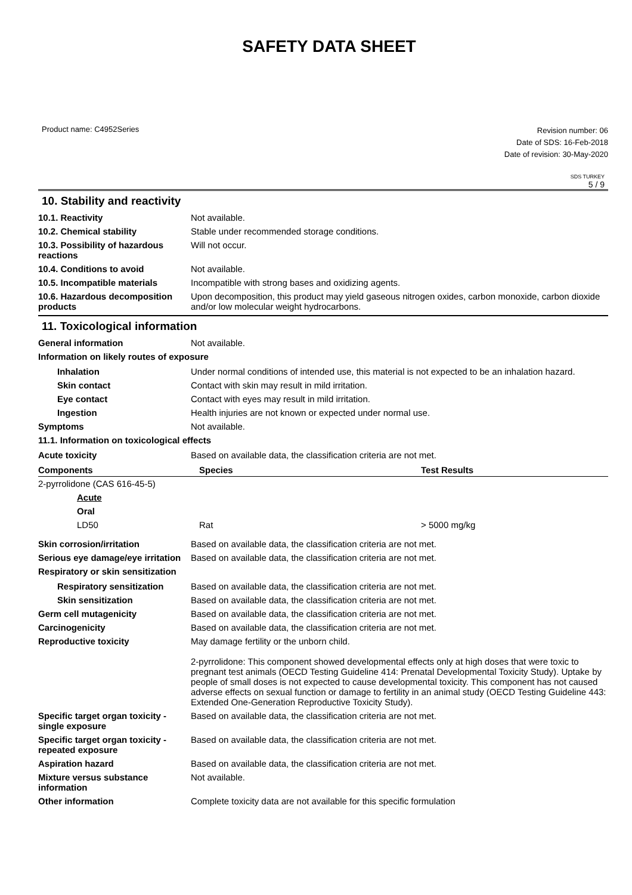SAFETY DATA SHEET
Product name: C4952Series
Revision number: 06
Date of SDS: 16-Feb-2018
Date of revision: 30-May-2020
SDS TURKEY
5 / 9
10. Stability and reactivity
10.1. Reactivity Not available.
10.2. Chemical stability Stable under recommended storage conditions.
10.3. Possibility of hazardous reactions
Will not occur.
10.4. Conditions to avoid Not available.
10.5. Incompatible materials Incompatible with strong bases and oxidizing agents.
10.6. Hazardous decomposition products
Upon decomposition, this product may yield gaseous nitrogen oxides, carbon monoxide, carbon dioxide and/or low molecular weight hydrocarbons.
11. Toxicological information
General information Not available.
Information on likely routes of exposure
Inhalation Under normal conditions of intended use, this material is not expected to be an inhalation hazard.
Skin contact Contact with skin may result in mild irritation.
Eye contact Contact with eyes may result in mild irritation.
Ingestion Health injuries are not known or expected under normal use.
Symptoms Not available.
11.1. Information on toxicological effects
Acute toxicity Based on available data, the classification criteria are not met.
| Components | Species | Test Results |
| --- | --- | --- |
| 2-pyrrolidone (CAS 616-45-5) | | |
| Acute | | |
| Oral | | |
| LD50 | Rat | > 5000 mg/kg |
Skin corrosion/irritation Based on available data, the classification criteria are not met.
Serious eye damage/eye irritation
Based on available data, the classification criteria are not met.
Respiratory or skin sensitization
Respiratory sensitization
Based on available data, the classification criteria are not met.
Skin sensitization Based on available data, the classification criteria are not met.
Germ cell mutagenicity Based on available data, the classification criteria are not met.
Carcinogenicity Based on available data, the classification criteria are not met.
Reproductive toxicity May damage fertility or the unborn child.
2-pyrrolidone: This component showed developmental effects only at high doses that were toxic to pregnant test animals (OECD Testing Guideline 414: Prenatal Developmental Toxicity Study). Uptake by people of small doses is not expected to cause developmental toxicity. This component has not caused adverse effects on sexual function or damage to fertility in an animal study (OECD Testing Guideline 443: Extended One-Generation Reproductive Toxicity Study).
Specific target organ toxicity - single exposure
Based on available data, the classification criteria are not met.
Specific target organ toxicity - repeated exposure
Based on available data, the classification criteria are not met.
Aspiration hazard Based on available data, the classification criteria are not met.
Mixture versus substance information
Not available.
Other information Complete toxicity data are not available for this specific formulation